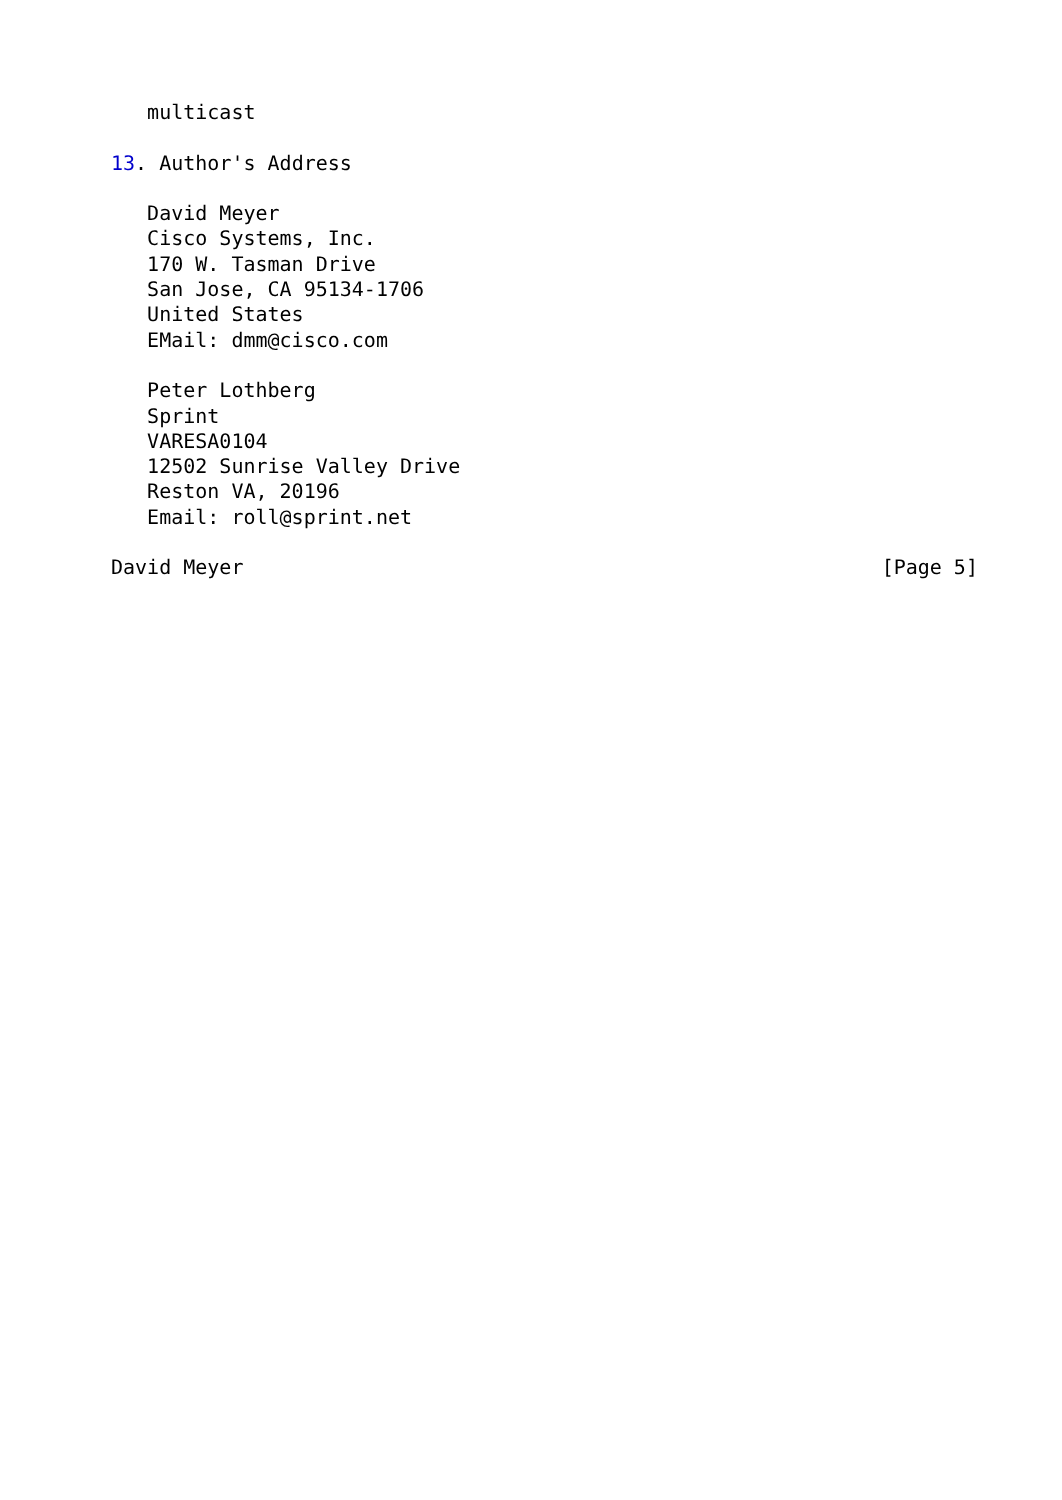multicast

13. Author's Address

   David Meyer
   Cisco Systems, Inc.
   170 W. Tasman Drive
   San Jose, CA 95134-1706
   United States
   EMail: dmm@cisco.com

   Peter Lothberg
   Sprint
   VARESA0104
   12502 Sunrise Valley Drive
   Reston VA, 20196
   Email: roll@sprint.net

David Meyer                                                     [Page 5]